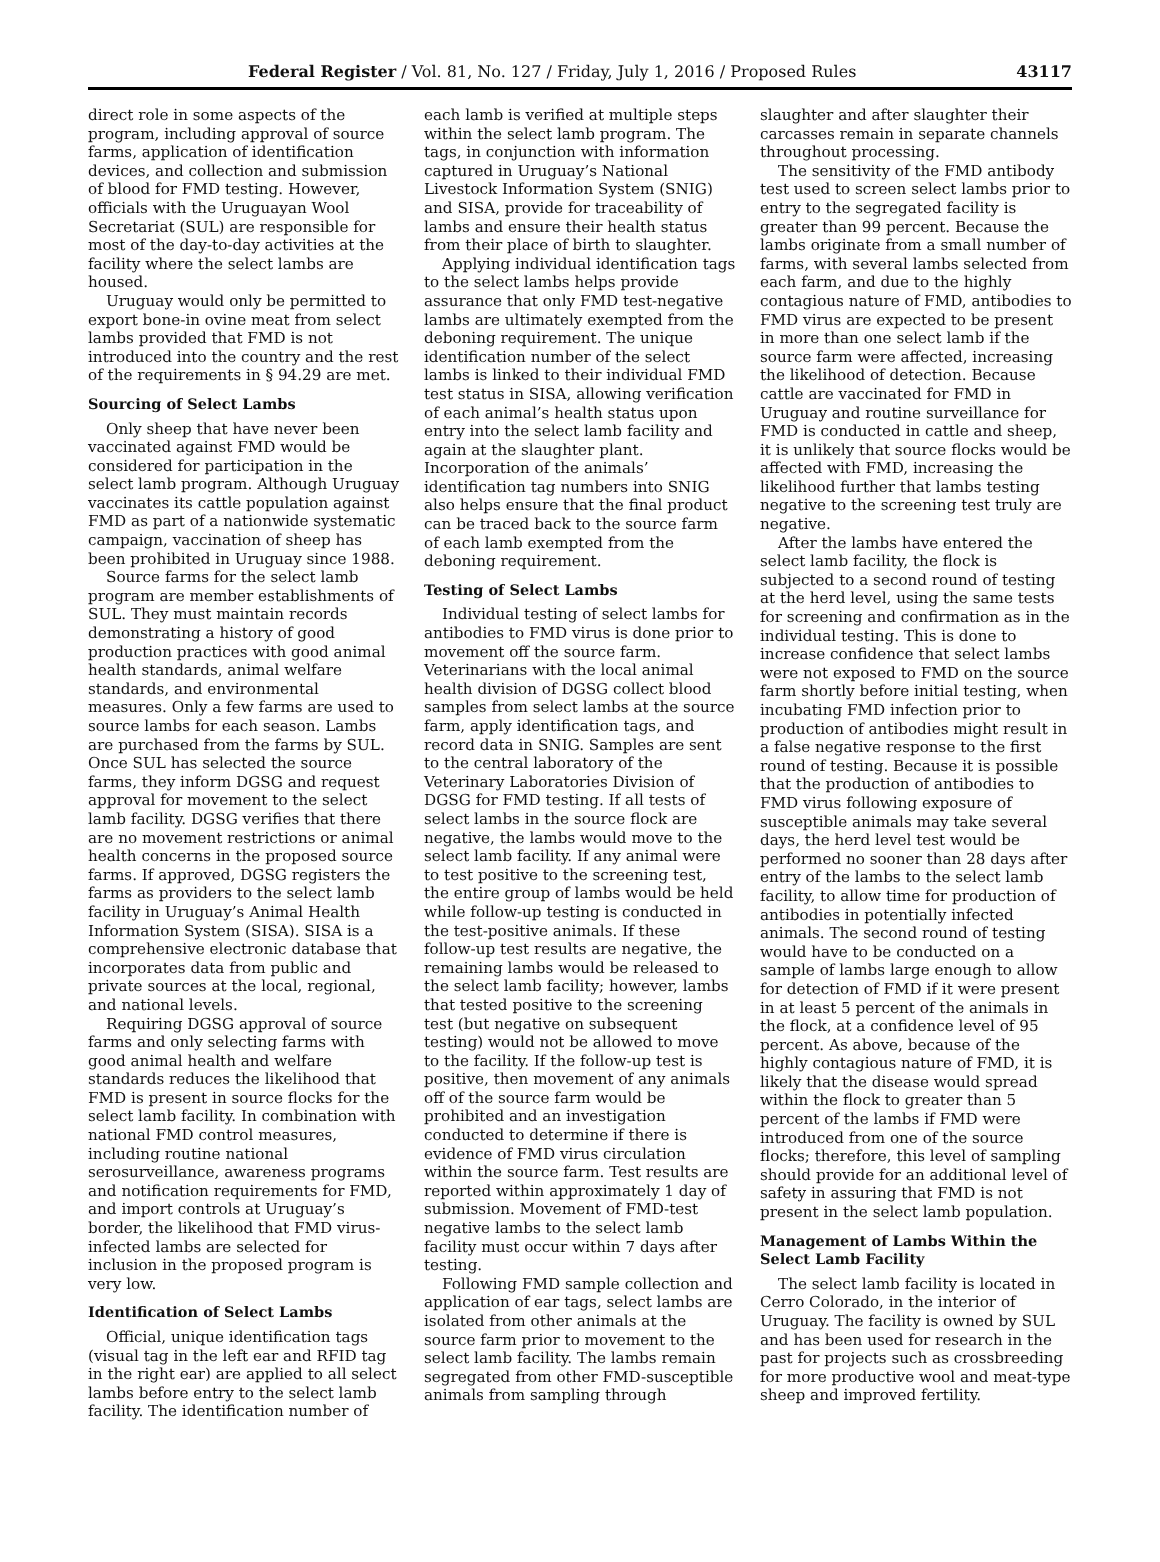Federal Register / Vol. 81, No. 127 / Friday, July 1, 2016 / Proposed Rules 43117
direct role in some aspects of the program, including approval of source farms, application of identification devices, and collection and submission of blood for FMD testing. However, officials with the Uruguayan Wool Secretariat (SUL) are responsible for most of the day-to-day activities at the facility where the select lambs are housed.
Uruguay would only be permitted to export bone-in ovine meat from select lambs provided that FMD is not introduced into the country and the rest of the requirements in § 94.29 are met.
Sourcing of Select Lambs
Only sheep that have never been vaccinated against FMD would be considered for participation in the select lamb program. Although Uruguay vaccinates its cattle population against FMD as part of a nationwide systematic campaign, vaccination of sheep has been prohibited in Uruguay since 1988.
Source farms for the select lamb program are member establishments of SUL. They must maintain records demonstrating a history of good production practices with good animal health standards, animal welfare standards, and environmental measures. Only a few farms are used to source lambs for each season. Lambs are purchased from the farms by SUL. Once SUL has selected the source farms, they inform DGSG and request approval for movement to the select lamb facility. DGSG verifies that there are no movement restrictions or animal health concerns in the proposed source farms. If approved, DGSG registers the farms as providers to the select lamb facility in Uruguay’s Animal Health Information System (SISA). SISA is a comprehensive electronic database that incorporates data from public and private sources at the local, regional, and national levels.
Requiring DGSG approval of source farms and only selecting farms with good animal health and welfare standards reduces the likelihood that FMD is present in source flocks for the select lamb facility. In combination with national FMD control measures, including routine national serosurveillance, awareness programs and notification requirements for FMD, and import controls at Uruguay’s border, the likelihood that FMD virus-infected lambs are selected for inclusion in the proposed program is very low.
Identification of Select Lambs
Official, unique identification tags (visual tag in the left ear and RFID tag in the right ear) are applied to all select lambs before entry to the select lamb facility. The identification number of
each lamb is verified at multiple steps within the select lamb program. The tags, in conjunction with information captured in Uruguay’s National Livestock Information System (SNIG) and SISA, provide for traceability of lambs and ensure their health status from their place of birth to slaughter.
Applying individual identification tags to the select lambs helps provide assurance that only FMD test-negative lambs are ultimately exempted from the deboning requirement. The unique identification number of the select lambs is linked to their individual FMD test status in SISA, allowing verification of each animal’s health status upon entry into the select lamb facility and again at the slaughter plant. Incorporation of the animals’ identification tag numbers into SNIG also helps ensure that the final product can be traced back to the source farm of each lamb exempted from the deboning requirement.
Testing of Select Lambs
Individual testing of select lambs for antibodies to FMD virus is done prior to movement off the source farm. Veterinarians with the local animal health division of DGSG collect blood samples from select lambs at the source farm, apply identification tags, and record data in SNIG. Samples are sent to the central laboratory of the Veterinary Laboratories Division of DGSG for FMD testing. If all tests of select lambs in the source flock are negative, the lambs would move to the select lamb facility. If any animal were to test positive to the screening test, the entire group of lambs would be held while follow-up testing is conducted in the test-positive animals. If these follow-up test results are negative, the remaining lambs would be released to the select lamb facility; however, lambs that tested positive to the screening test (but negative on subsequent testing) would not be allowed to move to the facility. If the follow-up test is positive, then movement of any animals off of the source farm would be prohibited and an investigation conducted to determine if there is evidence of FMD virus circulation within the source farm. Test results are reported within approximately 1 day of submission. Movement of FMD-test negative lambs to the select lamb facility must occur within 7 days after testing.
Following FMD sample collection and application of ear tags, select lambs are isolated from other animals at the source farm prior to movement to the select lamb facility. The lambs remain segregated from other FMD-susceptible animals from sampling through
slaughter and after slaughter their carcasses remain in separate channels throughout processing.
The sensitivity of the FMD antibody test used to screen select lambs prior to entry to the segregated facility is greater than 99 percent. Because the lambs originate from a small number of farms, with several lambs selected from each farm, and due to the highly contagious nature of FMD, antibodies to FMD virus are expected to be present in more than one select lamb if the source farm were affected, increasing the likelihood of detection. Because cattle are vaccinated for FMD in Uruguay and routine surveillance for FMD is conducted in cattle and sheep, it is unlikely that source flocks would be affected with FMD, increasing the likelihood further that lambs testing negative to the screening test truly are negative.
After the lambs have entered the select lamb facility, the flock is subjected to a second round of testing at the herd level, using the same tests for screening and confirmation as in the individual testing. This is done to increase confidence that select lambs were not exposed to FMD on the source farm shortly before initial testing, when incubating FMD infection prior to production of antibodies might result in a false negative response to the first round of testing. Because it is possible that the production of antibodies to FMD virus following exposure of susceptible animals may take several days, the herd level test would be performed no sooner than 28 days after entry of the lambs to the select lamb facility, to allow time for production of antibodies in potentially infected animals. The second round of testing would have to be conducted on a sample of lambs large enough to allow for detection of FMD if it were present in at least 5 percent of the animals in the flock, at a confidence level of 95 percent. As above, because of the highly contagious nature of FMD, it is likely that the disease would spread within the flock to greater than 5 percent of the lambs if FMD were introduced from one of the source flocks; therefore, this level of sampling should provide for an additional level of safety in assuring that FMD is not present in the select lamb population.
Management of Lambs Within the Select Lamb Facility
The select lamb facility is located in Cerro Colorado, in the interior of Uruguay. The facility is owned by SUL and has been used for research in the past for projects such as crossbreeding for more productive wool and meat-type sheep and improved fertility.